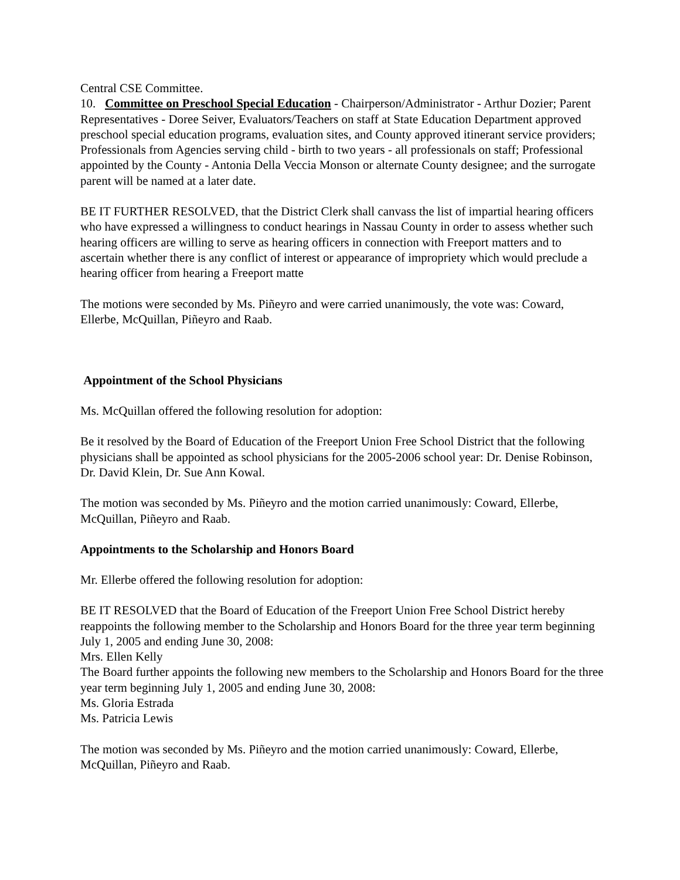Central CSE Committee.
10. Committee on Preschool Special Education - Chairperson/Administrator - Arthur Dozier; Parent Representatives - Doree Seiver, Evaluators/Teachers on staff at State Education Department approved preschool special education programs, evaluation sites, and County approved itinerant service providers; Professionals from Agencies serving child - birth to two years - all professionals on staff; Professional appointed by the County - Antonia Della Veccia Monson or alternate County designee; and the surrogate parent will be named at a later date.
BE IT FURTHER RESOLVED, that the District Clerk shall canvass the list of impartial hearing officers who have expressed a willingness to conduct hearings in Nassau County in order to assess whether such hearing officers are willing to serve as hearing officers in connection with Freeport matters and to ascertain whether there is any conflict of interest or appearance of impropriety which would preclude a hearing officer from hearing a Freeport matte
The motions were seconded by Ms. Piñeyro and were carried unanimously, the vote was: Coward, Ellerbe, McQuillan, Piñeyro and Raab.
Appointment of the School Physicians
Ms. McQuillan offered the following resolution for adoption:
Be it resolved by the Board of Education of the Freeport Union Free School District that the following physicians shall be appointed as school physicians for the 2005-2006 school year: Dr. Denise Robinson, Dr. David Klein, Dr. Sue Ann Kowal.
The motion was seconded by Ms. Piñeyro and the motion carried unanimously: Coward, Ellerbe, McQuillan, Piñeyro and Raab.
Appointments to the Scholarship and Honors Board
Mr. Ellerbe offered the following resolution for adoption:
BE IT RESOLVED that the Board of Education of the Freeport Union Free School District hereby reappoints the following member to the Scholarship and Honors Board for the three year term beginning July 1, 2005 and ending June 30, 2008:
Mrs. Ellen Kelly
The Board further appoints the following new members to the Scholarship and Honors Board for the three year term beginning July 1, 2005 and ending June 30, 2008:
Ms. Gloria Estrada
Ms. Patricia Lewis
The motion was seconded by Ms. Piñeyro and the motion carried unanimously: Coward, Ellerbe, McQuillan, Piñeyro and Raab.